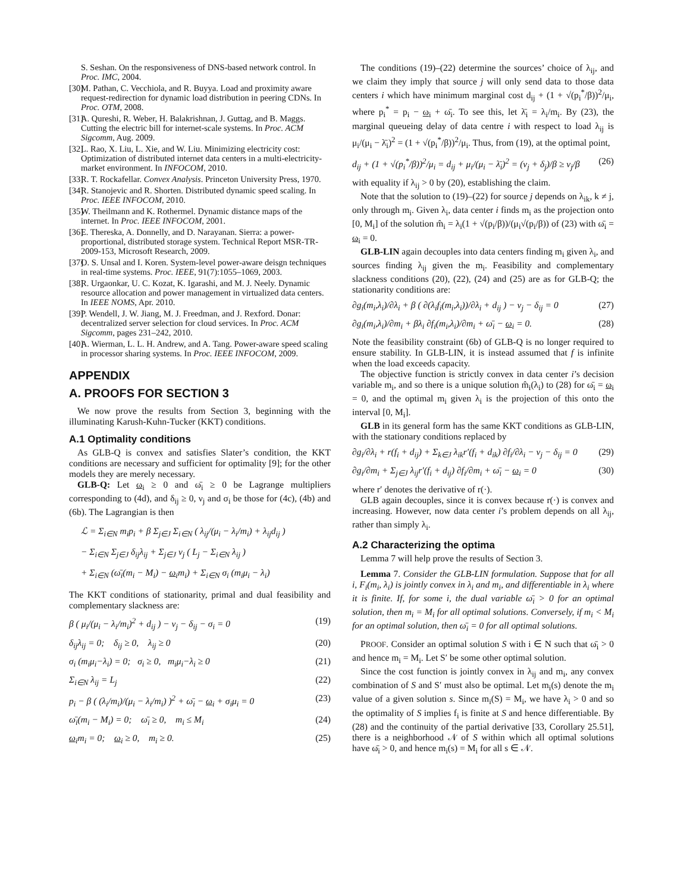S. Seshan. On the responsiveness of DNS-based network control. In Proc. IMC, 2004.
[30] M. Pathan, C. Vecchiola, and R. Buyya. Load and proximity aware request-redirection for dynamic load distribution in peering CDNs. In Proc. OTM, 2008.
[31] A. Qureshi, R. Weber, H. Balakrishnan, J. Guttag, and B. Maggs. Cutting the electric bill for internet-scale systems. In Proc. ACM Sigcomm, Aug. 2009.
[32] L. Rao, X. Liu, L. Xie, and W. Liu. Minimizing electricity cost: Optimization of distributed internet data centers in a multi-electricity-market environment. In INFOCOM, 2010.
[33] R. T. Rockafellar. Convex Analysis. Princeton University Press, 1970.
[34] R. Stanojevic and R. Shorten. Distributed dynamic speed scaling. In Proc. IEEE INFOCOM, 2010.
[35] W. Theilmann and K. Rothermel. Dynamic distance maps of the internet. In Proc. IEEE INFOCOM, 2001.
[36] E. Thereska, A. Donnelly, and D. Narayanan. Sierra: a power-proportional, distributed storage system. Technical Report MSR-TR-2009-153, Microsoft Research, 2009.
[37] O. S. Unsal and I. Koren. System-level power-aware deisgn techniques in real-time systems. Proc. IEEE, 91(7):1055–1069, 2003.
[38] R. Urgaonkar, U. C. Kozat, K. Igarashi, and M. J. Neely. Dynamic resource allocation and power management in virtualized data centers. In IEEE NOMS, Apr. 2010.
[39] P. Wendell, J. W. Jiang, M. J. Freedman, and J. Rexford. Donar: decentralized server selection for cloud services. In Proc. ACM Sigcomm, pages 231–242, 2010.
[40] A. Wierman, L. L. H. Andrew, and A. Tang. Power-aware speed scaling in processor sharing systems. In Proc. IEEE INFOCOM, 2009.
APPENDIX
A. PROOFS FOR SECTION 3
We now prove the results from Section 3, beginning with the illuminating Karush-Kuhn-Tucker (KKT) conditions.
A.1 Optimality conditions
As GLB-Q is convex and satisfies Slater’s condition, the KKT conditions are necessary and sufficient for optimality [9]; for the other models they are merely necessary.
GLB-Q: Let ω<sub>i</sub> ≥ 0 and ω̄<sub>i</sub> ≥ 0 be Lagrange multipliers corresponding to (4d), and δ<sub>ij</sub> ≥ 0, ν<sub>j</sub> and σ<sub>i</sub> be those for (4c), (4b) and (6b). The Lagrangian is then
ℒ = Σ<sub>i∈N</sub> m<sub>i</sub>p<sub>i</sub> + β Σ<sub>j∈J</sub> Σ<sub>i∈N</sub> ( λ<sub>ij</sub>/(μ<sub>i</sub> − λ<sub>i</sub>/m<sub>i</sub>) + λ<sub>ij</sub>d<sub>ij</sub> )
− Σ<sub>i∈N</sub> Σ<sub>j∈J</sub> δ<sub>ij</sub>λ<sub>ij</sub> + Σ<sub>j∈J</sub> ν<sub>j</sub> ( L<sub>j</sub> − Σ<sub>i∈N</sub> λ<sub>ij</sub> )
+ Σ<sub>i∈N</sub> (ω̄<sub>i</sub>(m<sub>i</sub> − M<sub>i</sub>) − ω<sub>i</sub>m<sub>i</sub>) + Σ<sub>i∈N</sub> σ<sub>i</sub> (m<sub>i</sub>μ<sub>i</sub> − λ<sub>i</sub>)
The KKT conditions of stationarity, primal and dual feasibility and complementary slackness are:
β ( μ<sub>i</sub>/(μ<sub>i</sub> − λ<sub>i</sub>/m<sub>i</sub>)<sup>2</sup> + d<sub>ij</sub> ) − ν<sub>j</sub> − δ<sub>ij</sub> − σ<sub>i</sub> = 0 (19)
δ<sub>ij</sub>λ<sub>ij</sub> = 0; δ<sub>ij</sub> ≥ 0, λ<sub>ij</sub> ≥ 0 (20)
σ<sub>i</sub> (m<sub>i</sub>μ<sub>i</sub>−λ<sub>i</sub>) = 0; σ<sub>i</sub> ≥ 0, m<sub>i</sub>μ<sub>i</sub>−λ<sub>i</sub> ≥ 0 (21)
Σ<sub>i∈N</sub> λ<sub>ij</sub> = L<sub>j</sub> (22)
p<sub>i</sub> − β ( (λ<sub>i</sub>/m<sub>i</sub>)/(μ<sub>i</sub> − λ<sub>i</sub>/m<sub>i</sub>) )<sup>2</sup> + ω̄<sub>i</sub> − ω<sub>i</sub> + σ<sub>i</sub>μ<sub>i</sub> = 0 (23)
ω̄<sub>i</sub>(m<sub>i</sub> − M<sub>i</sub>) = 0; ω̄<sub>i</sub> ≥ 0, m<sub>i</sub> ≤ M<sub>i</sub> (24)
ω<sub>i</sub>m<sub>i</sub> = 0; ω<sub>i</sub> ≥ 0, m<sub>i</sub> ≥ 0. (25)
The conditions (19)–(22) determine the sources’ choice of λ<sub>ij</sub>, and we claim they imply that source j will only send data to those data centers i which have minimum marginal cost d<sub>ij</sub> + (1 + √(p<sub>i</sub><sup>*</sup>/β))<sup>2</sup>/μ<sub>i</sub>, where p<sub>i</sub><sup>*</sup> = p<sub>i</sub> − ω<sub>i</sub> + ω̄<sub>i</sub>. To see this, let λ̄<sub>i</sub> = λ<sub>i</sub>/m<sub>i</sub>. By (23), the marginal queueing delay of data centre i with respect to load λ<sub>ij</sub> is μ<sub>i</sub>/(μ<sub>i</sub> − λ̄<sub>i</sub>)<sup>2</sup> = (1 + √(p<sub>i</sub><sup>*</sup>/β))<sup>2</sup>/μ<sub>i</sub>. Thus, from (19), at the optimal point,
d<sub>ij</sub> + (1 + √(p<sub>i</sub><sup>*</sup>/β))<sup>2</sup>/μ<sub>i</sub> = d<sub>ij</sub> + μ<sub>i</sub>/(μ<sub>i</sub> − λ̄<sub>i</sub>)<sup>2</sup> = (ν<sub>j</sub> + δ<sub>j</sub>)/β ≥ ν<sub>j</sub>/β (26)
with equality if λ<sub>ij</sub> > 0 by (20), establishing the claim.
Note that the solution to (19)–(22) for source j depends on λ<sub>ik</sub>, k ≠ j, only through m<sub>i</sub>. Given λ<sub>i</sub>, data center i finds m<sub>i</sub> as the projection onto [0, M<sub>i</sub>] of the solution m̂<sub>i</sub> = λ<sub>i</sub>(1 + √(p<sub>i</sub>/β))/(μ<sub>i</sub>√(p<sub>i</sub>/β)) of (23) with ω̄<sub>i</sub> = ω<sub>i</sub> = 0.
GLB-LIN again decouples into data centers finding m<sub>i</sub> given λ<sub>i</sub>, and sources finding λ<sub>ij</sub> given the m<sub>i</sub>. Feasibility and complementary slackness conditions (20), (22), (24) and (25) are as for GLB-Q; the stationarity conditions are:
∂g<sub>i</sub>(m<sub>i</sub>,λ<sub>i</sub>)/∂λ<sub>i</sub> + β ( ∂(λ<sub>i</sub>f<sub>i</sub>(m<sub>i</sub>,λ<sub>i</sub>))/∂λ<sub>i</sub> + d<sub>ij</sub> ) − ν<sub>j</sub> − δ<sub>ij</sub> = 0 (27)
∂g<sub>i</sub>(m<sub>i</sub>,λ<sub>i</sub>)/∂m<sub>i</sub> + βλ<sub>i</sub> ∂f<sub>i</sub>(m<sub>i</sub>,λ<sub>i</sub>)/∂m<sub>i</sub> + ω̄<sub>i</sub> − ω<sub>i</sub> = 0. (28)
Note the feasibility constraint (6b) of GLB-Q is no longer required to ensure stability. In GLB-LIN, it is instead assumed that f is infinite when the load exceeds capacity.
The objective function is strictly convex in data center i’s decision variable m<sub>i</sub>, and so there is a unique solution m̂<sub>i</sub>(λ<sub>i</sub>) to (28) for ω̄<sub>i</sub> = ω<sub>i</sub> = 0, and the optimal m<sub>i</sub> given λ<sub>i</sub> is the projection of this onto the interval [0, M<sub>i</sub>].
GLB in its general form has the same KKT conditions as GLB-LIN, with the stationary conditions replaced by
∂g<sub>i</sub>/∂λ<sub>i</sub> + r(f<sub>i</sub> + d<sub>ij</sub>) + Σ<sub>k∈J</sub> λ<sub>ik</sub>r′(f<sub>i</sub> + d<sub>ik</sub>) ∂f<sub>i</sub>/∂λ<sub>i</sub> − ν<sub>j</sub> − δ<sub>ij</sub> = 0 (29)
∂g<sub>i</sub>/∂m<sub>i</sub> + Σ<sub>j∈J</sub> λ<sub>ij</sub>r′(f<sub>i</sub> + d<sub>ij</sub>) ∂f<sub>i</sub>/∂m<sub>i</sub> + ω̄<sub>i</sub> − ω<sub>i</sub> = 0 (30)
where r′ denotes the derivative of r(·).
GLB again decouples, since it is convex because r(·) is convex and increasing. However, now data center i’s problem depends on all λ<sub>ij</sub>, rather than simply λ<sub>i</sub>.
A.2 Characterizing the optima
Lemma 7 will help prove the results of Section 3.
Lemma 7. Consider the GLB-LIN formulation. Suppose that for all i, F<sub>i</sub>(m<sub>i</sub>, λ<sub>i</sub>) is jointly convex in λ<sub>i</sub> and m<sub>i</sub>, and differentiable in λ<sub>i</sub> where it is finite. If, for some i, the dual variable ω̄<sub>i</sub> > 0 for an optimal solution, then m<sub>i</sub> = M<sub>i</sub> for all optimal solutions. Conversely, if m<sub>i</sub> < M<sub>i</sub> for an optimal solution, then ω̄<sub>i</sub> = 0 for all optimal solutions.
PROOF. Consider an optimal solution S with i ∈ N such that ω̄<sub>i</sub> > 0 and hence m<sub>i</sub> = M<sub>i</sub>. Let S′ be some other optimal solution.
Since the cost function is jointly convex in λ<sub>ij</sub> and m<sub>i</sub>, any convex combination of S and S′ must also be optimal. Let m<sub>i</sub>(s) denote the m<sub>i</sub> value of a given solution s. Since m<sub>i</sub>(S) = M<sub>i</sub>, we have λ<sub>i</sub> > 0 and so the optimality of S implies f<sub>i</sub> is finite at S and hence differentiable. By (28) and the continuity of the partial derivative [33, Corollary 25.51], there is a neighborhood 𝒩 of S within which all optimal solutions have ω̄<sub>i</sub> > 0, and hence m<sub>i</sub>(s) = M<sub>i</sub> for all s ∈ 𝒩.